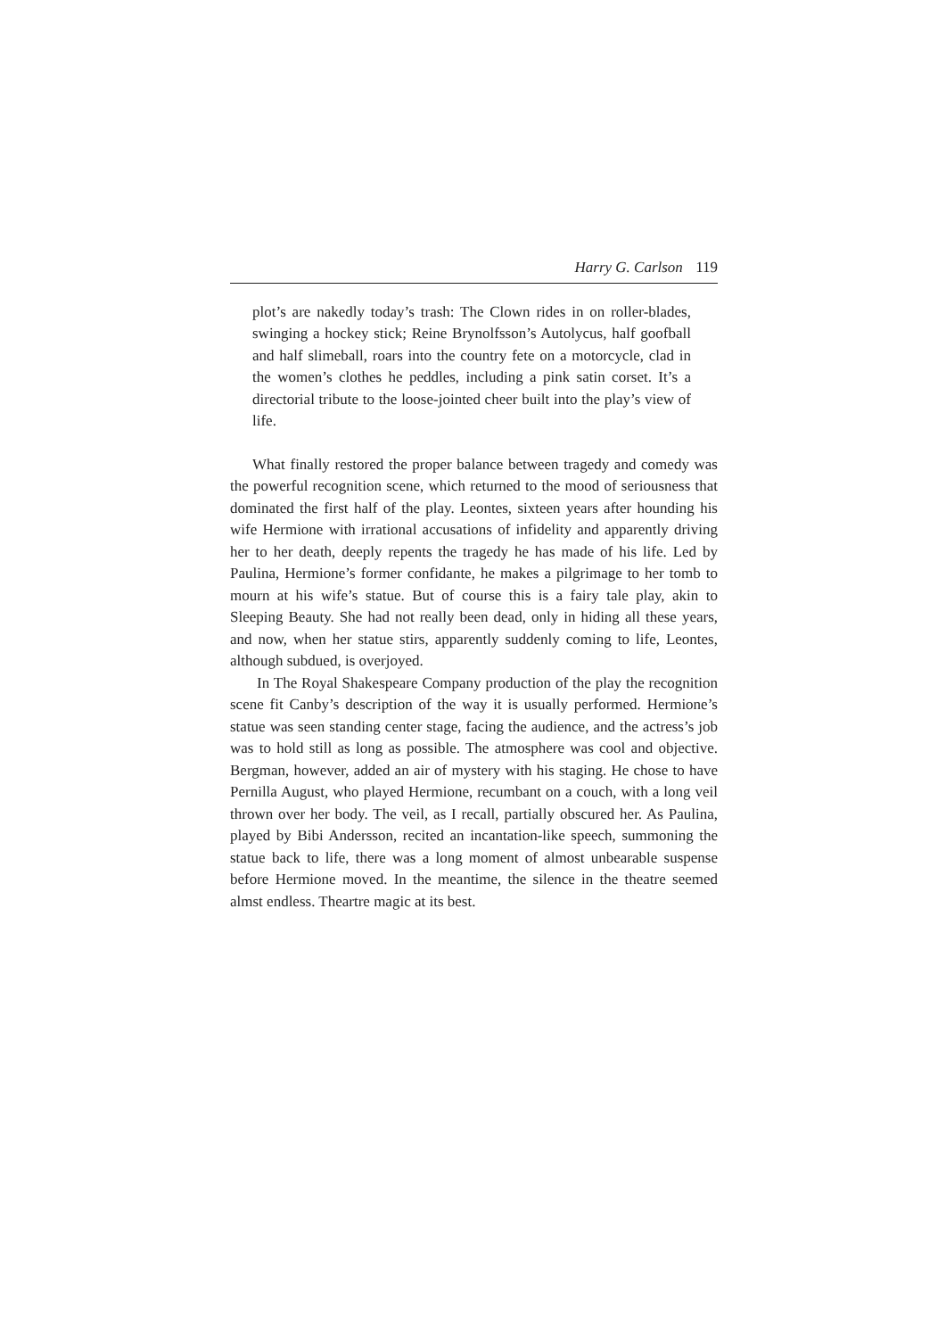Harry G. Carlson 119
plot’s are nakedly today’s trash: The Clown rides in on roller-blades, swinging a hockey stick; Reine Brynolfsson’s Autolycus, half goofball and half slimeball, roars into the country fete on a motorcycle, clad in the women’s clothes he peddles, including a pink satin corset. It’s a directorial tribute to the loose-jointed cheer built into the play’s view of life.
What finally restored the proper balance between tragedy and comedy was the powerful recognition scene, which returned to the mood of seriousness that dominated the first half of the play. Leontes, sixteen years after hounding his wife Hermione with irrational accusations of infidelity and apparently driving her to her death, deeply repents the tragedy he has made of his life. Led by Paulina, Hermione’s former confidante, he makes a pilgrimage to her tomb to mourn at his wife’s statue. But of course this is a fairy tale play, akin to Sleeping Beauty. She had not really been dead, only in hiding all these years, and now, when her statue stirs, apparently suddenly coming to life, Leontes, although subdued, is overjoyed.
In The Royal Shakespeare Company production of the play the recognition scene fit Canby’s description of the way it is usually performed. Hermione’s statue was seen standing center stage, facing the audience, and the actress’s job was to hold still as long as possible. The atmosphere was cool and objective. Bergman, however, added an air of mystery with his staging. He chose to have Pernilla August, who played Hermione, recumbant on a couch, with a long veil thrown over her body. The veil, as I recall, partially obscured her. As Paulina, played by Bibi Andersson, recited an incantation-like speech, summoning the statue back to life, there was a long moment of almost unbearable suspense before Hermione moved. In the meantime, the silence in the theatre seemed almst endless. Theartre magic at its best.